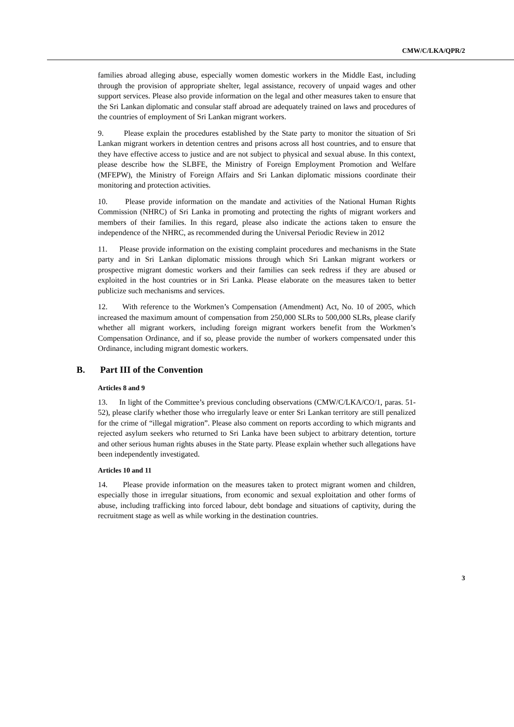CMW/C/LKA/QPR/2
families abroad alleging abuse, especially women domestic workers in the Middle East, including through the provision of appropriate shelter, legal assistance, recovery of unpaid wages and other support services. Please also provide information on the legal and other measures taken to ensure that the Sri Lankan diplomatic and consular staff abroad are adequately trained on laws and procedures of the countries of employment of Sri Lankan migrant workers.
9. Please explain the procedures established by the State party to monitor the situation of Sri Lankan migrant workers in detention centres and prisons across all host countries, and to ensure that they have effective access to justice and are not subject to physical and sexual abuse. In this context, please describe how the SLBFE, the Ministry of Foreign Employment Promotion and Welfare (MFEPW), the Ministry of Foreign Affairs and Sri Lankan diplomatic missions coordinate their monitoring and protection activities.
10. Please provide information on the mandate and activities of the National Human Rights Commission (NHRC) of Sri Lanka in promoting and protecting the rights of migrant workers and members of their families. In this regard, please also indicate the actions taken to ensure the independence of the NHRC, as recommended during the Universal Periodic Review in 2012
11. Please provide information on the existing complaint procedures and mechanisms in the State party and in Sri Lankan diplomatic missions through which Sri Lankan migrant workers or prospective migrant domestic workers and their families can seek redress if they are abused or exploited in the host countries or in Sri Lanka. Please elaborate on the measures taken to better publicize such mechanisms and services.
12. With reference to the Workmen’s Compensation (Amendment) Act, No. 10 of 2005, which increased the maximum amount of compensation from 250,000 SLRs to 500,000 SLRs, please clarify whether all migrant workers, including foreign migrant workers benefit from the Workmen’s Compensation Ordinance, and if so, please provide the number of workers compensated under this Ordinance, including migrant domestic workers.
B. Part III of the Convention
Articles 8 and 9
13. In light of the Committee’s previous concluding observations (CMW/C/LKA/CO/1, paras. 51-52), please clarify whether those who irregularly leave or enter Sri Lankan territory are still penalized for the crime of “illegal migration”. Please also comment on reports according to which migrants and rejected asylum seekers who returned to Sri Lanka have been subject to arbitrary detention, torture and other serious human rights abuses in the State party. Please explain whether such allegations have been independently investigated.
Articles 10 and 11
14. Please provide information on the measures taken to protect migrant women and children, especially those in irregular situations, from economic and sexual exploitation and other forms of abuse, including trafficking into forced labour, debt bondage and situations of captivity, during the recruitment stage as well as while working in the destination countries.
3